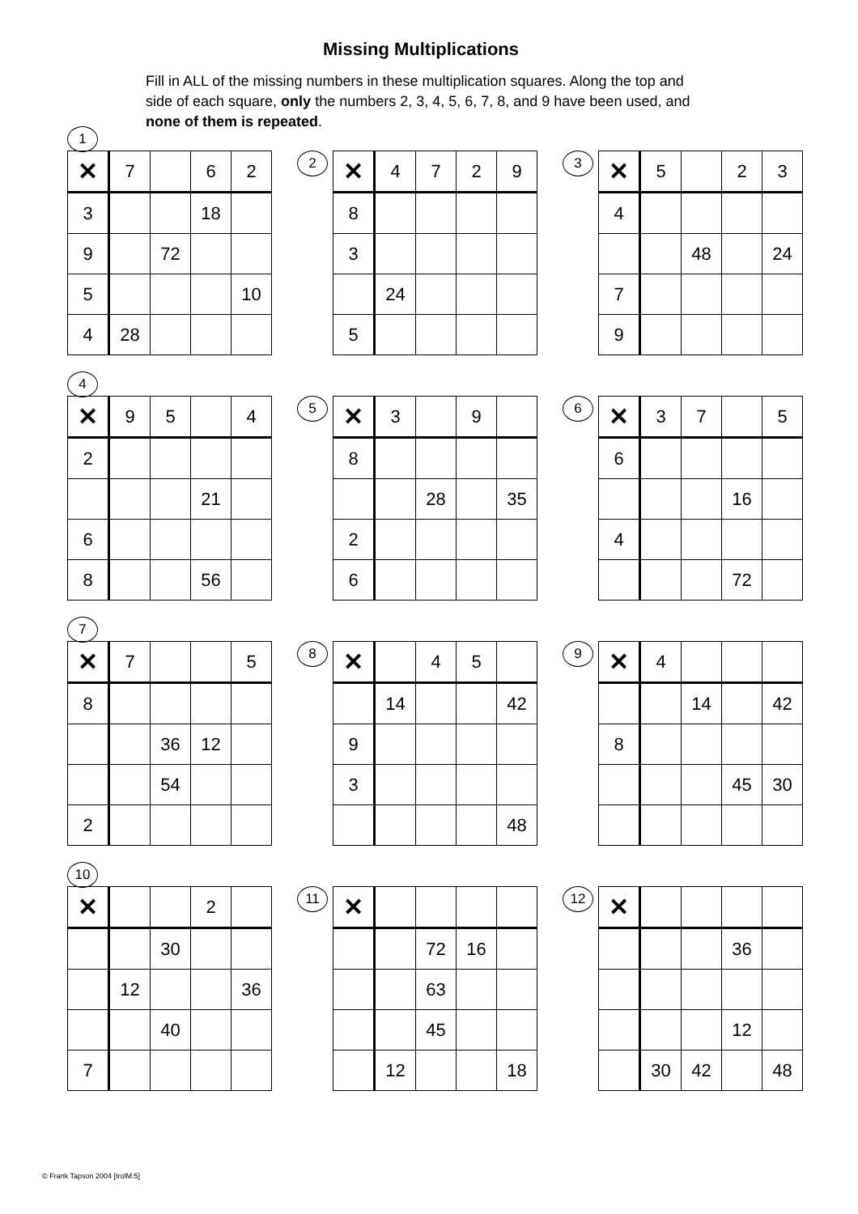Missing Multiplications
Fill in ALL of the missing numbers in these multiplication squares. Along the top and side of each square, only the numbers 2, 3, 4, 5, 6, 7, 8, and 9 have been used, and none of them is repeated.
1
| ✕ | 7 | | 6 | 2 |
| 3 | | | 18 | |
| 9 | | 72 | | |
| 5 | | | | 10 |
| 4 | 28 | | | |
2
| ✕ | 4 | 7 | 2 | 9 |
| 8 | | | | |
| 3 | | | | |
| | 24 | | | |
| 5 | | | | |
3
| ✕ | 5 | | 2 | 3 |
| 4 | | | | |
| | | 48 | | 24 |
| 7 | | | | |
| 9 | | | | |
4
| ✕ | 9 | 5 | | 4 |
| 2 | | | | |
| | | | 21 | |
| 6 | | | | |
| 8 | | | 56 | |
5
| ✕ | 3 | | 9 | |
| 8 | | | | |
| | | 28 | | 35 |
| 2 | | | | |
| 6 | | | | |
6
| ✕ | 3 | 7 | | 5 |
| 6 | | | | |
| | | | 16 | |
| 4 | | | | |
| | | | 72 | |
7
| ✕ | 7 | | | 5 |
| 8 | | | | |
| | | 36 | 12 | |
| | | 54 | | |
| 2 | | | | |
8
| ✕ | | 4 | 5 | |
| | 14 | | | 42 |
| 9 | | | | |
| 3 | | | | |
| | | | | 48 |
9
| ✕ | 4 | | | |
| | | 14 | | 42 |
| 8 | | | | |
| | | | 45 | 30 |
10
| ✕ | | | 2 | |
| | | 30 | | |
| | 12 | | | 36 |
| | | 40 | | |
| 7 | | | | |
11
| ✕ | | | | |
| | | 72 | 16 | |
| | | 63 | | |
| | | 45 | | |
| | 12 | | | 18 |
12
| ✕ | | | | |
| | | | 36 | |
| | | | 12 | |
| | 30 | 42 | | 48 |
© Frank Tapson 2004 [trolM:5]